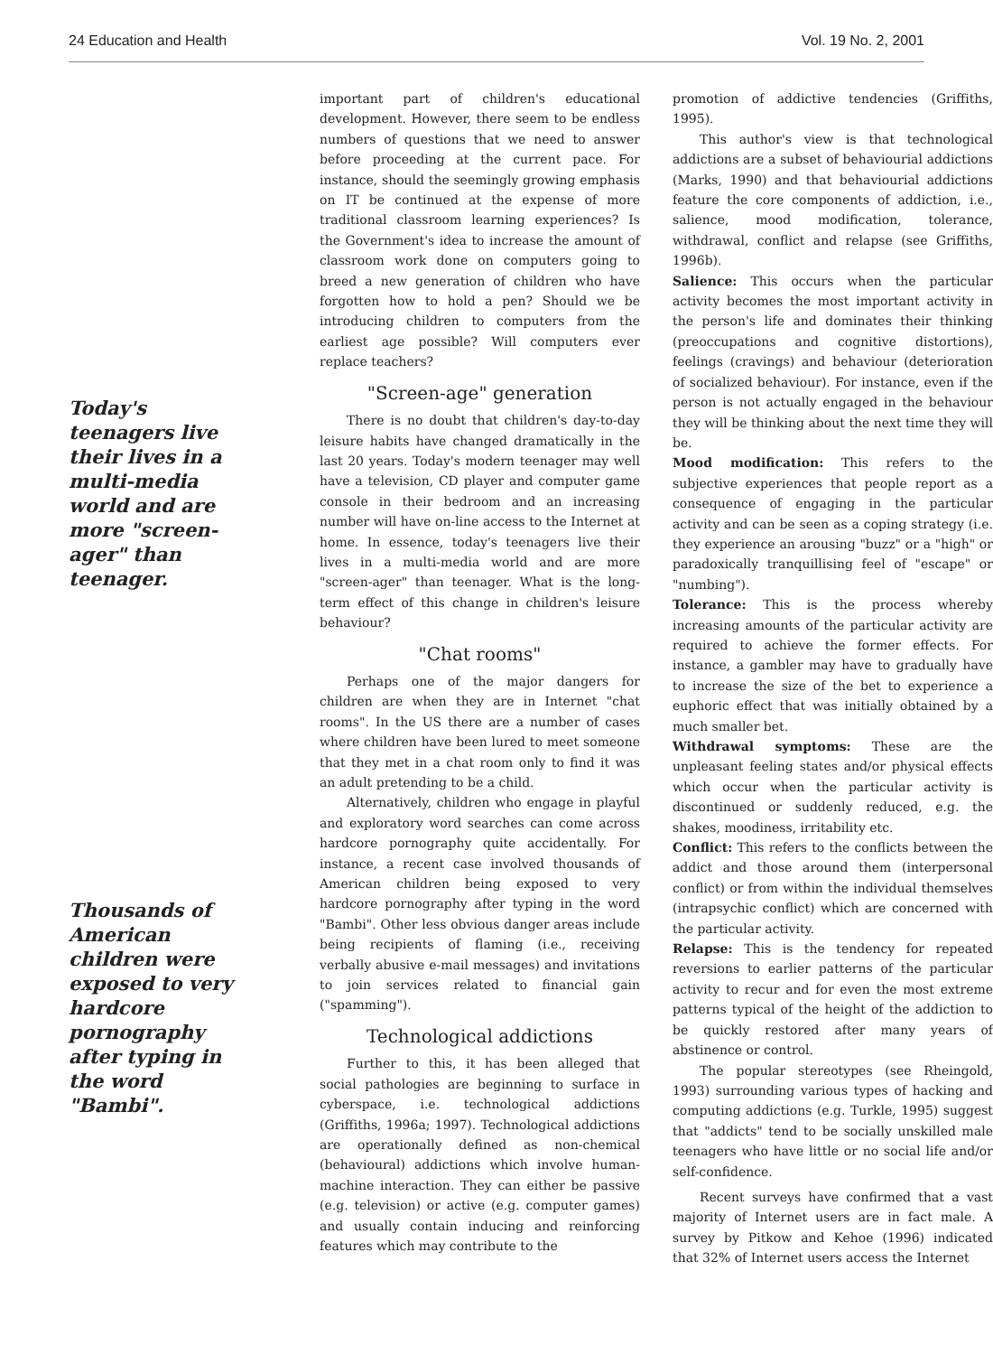24 Education and Health Vol. 19 No. 2, 2001
Today's teenagers live their lives in a multi-media world and are more "screen-ager" than teenager.
Thousands of American children were exposed to very hardcore pornography after typing in the word "Bambi".
important part of children's educational development. However, there seem to be endless numbers of questions that we need to answer before proceeding at the current pace. For instance, should the seemingly growing emphasis on IT be continued at the expense of more traditional classroom learning experiences? Is the Government's idea to increase the amount of classroom work done on computers going to breed a new generation of children who have forgotten how to hold a pen? Should we be introducing children to computers from the earliest age possible? Will computers ever replace teachers?
"Screen-age" generation
There is no doubt that children's day-to-day leisure habits have changed dramatically in the last 20 years. Today's modern teenager may well have a television, CD player and computer game console in their bedroom and an increasing number will have on-line access to the Internet at home. In essence, today's teenagers live their lives in a multi-media world and are more "screen-ager" than teenager. What is the long-term effect of this change in children's leisure behaviour?
"Chat rooms"
Perhaps one of the major dangers for children are when they are in Internet "chat rooms". In the US there are a number of cases where children have been lured to meet someone that they met in a chat room only to find it was an adult pretending to be a child.
Alternatively, children who engage in playful and exploratory word searches can come across hardcore pornography quite accidentally. For instance, a recent case involved thousands of American children being exposed to very hardcore pornography after typing in the word "Bambi". Other less obvious danger areas include being recipients of flaming (i.e., receiving verbally abusive e-mail messages) and invitations to join services related to financial gain ("spamming").
Technological addictions
Further to this, it has been alleged that social pathologies are beginning to surface in cyberspace, i.e. technological addictions (Griffiths, 1996a; 1997). Technological addictions are operationally defined as non-chemical (behavioural) addictions which involve human-machine interaction. They can either be passive (e.g. television) or active (e.g. computer games) and usually contain inducing and reinforcing features which may contribute to the
promotion of addictive tendencies (Griffiths, 1995).
This author's view is that technological addictions are a subset of behaviourial addictions (Marks, 1990) and that behaviourial addictions feature the core components of addiction, i.e., salience, mood modification, tolerance, withdrawal, conflict and relapse (see Griffiths, 1996b).
Salience: This occurs when the particular activity becomes the most important activity in the person's life and dominates their thinking (preoccupations and cognitive distortions), feelings (cravings) and behaviour (deterioration of socialized behaviour). For instance, even if the person is not actually engaged in the behaviour they will be thinking about the next time they will be.
Mood modification: This refers to the subjective experiences that people report as a consequence of engaging in the particular activity and can be seen as a coping strategy (i.e. they experience an arousing "buzz" or a "high" or paradoxically tranquillising feel of "escape" or "numbing").
Tolerance: This is the process whereby increasing amounts of the particular activity are required to achieve the former effects. For instance, a gambler may have to gradually have to increase the size of the bet to experience a euphoric effect that was initially obtained by a much smaller bet.
Withdrawal symptoms: These are the unpleasant feeling states and/or physical effects which occur when the particular activity is discontinued or suddenly reduced, e.g. the shakes, moodiness, irritability etc.
Conflict: This refers to the conflicts between the addict and those around them (interpersonal conflict) or from within the individual themselves (intrapsychic conflict) which are concerned with the particular activity.
Relapse: This is the tendency for repeated reversions to earlier patterns of the particular activity to recur and for even the most extreme patterns typical of the height of the addiction to be quickly restored after many years of abstinence or control.
The popular stereotypes (see Rheingold, 1993) surrounding various types of hacking and computing addictions (e.g. Turkle, 1995) suggest that "addicts" tend to be socially unskilled male teenagers who have little or no social life and/or self-confidence.
Recent surveys have confirmed that a vast majority of Internet users are in fact male. A survey by Pitkow and Kehoe (1996) indicated that 32% of Internet users access the Internet